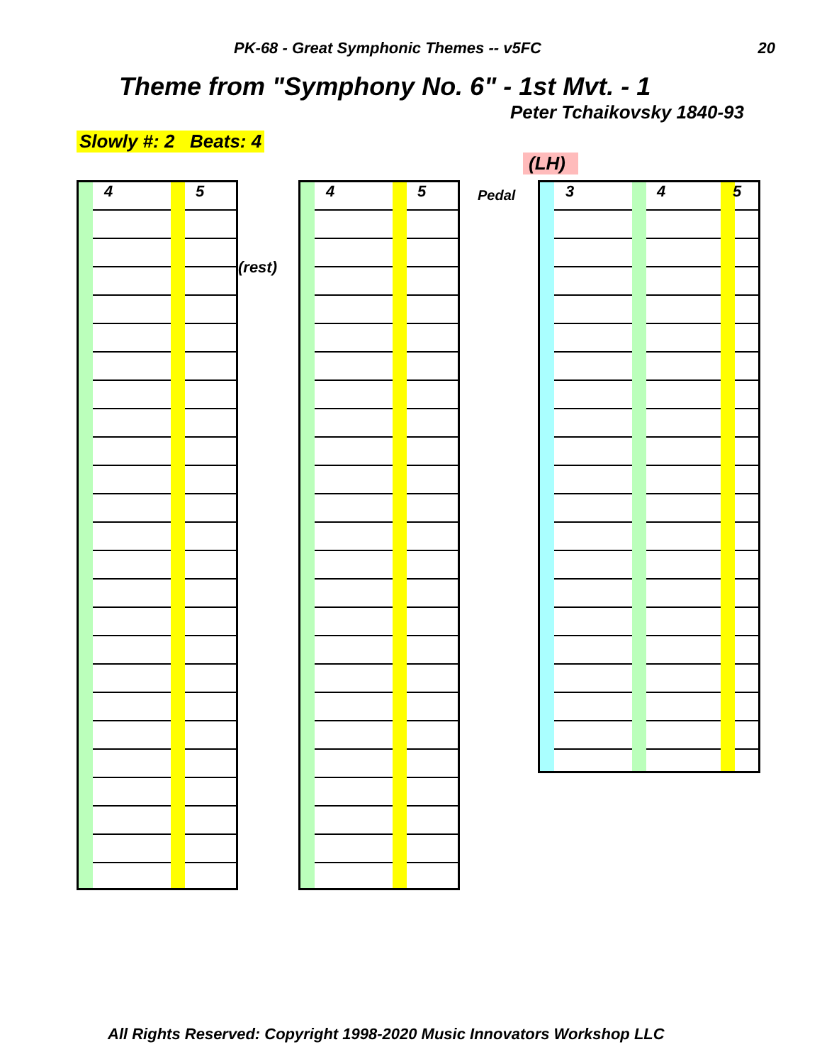PK-68 - Great Symphonic Themes -- v5FC 20
Theme from "Symphony No. 6" - 1st Mvt. - 1
Peter Tchaikovsky 1840-93
Slowly #: 2 Beats: 4
(LH)
4 5
(rest)
4 5
Pedal
3 4 5
All Rights Reserved: Copyright 1998-2020 Music Innovators Workshop LLC